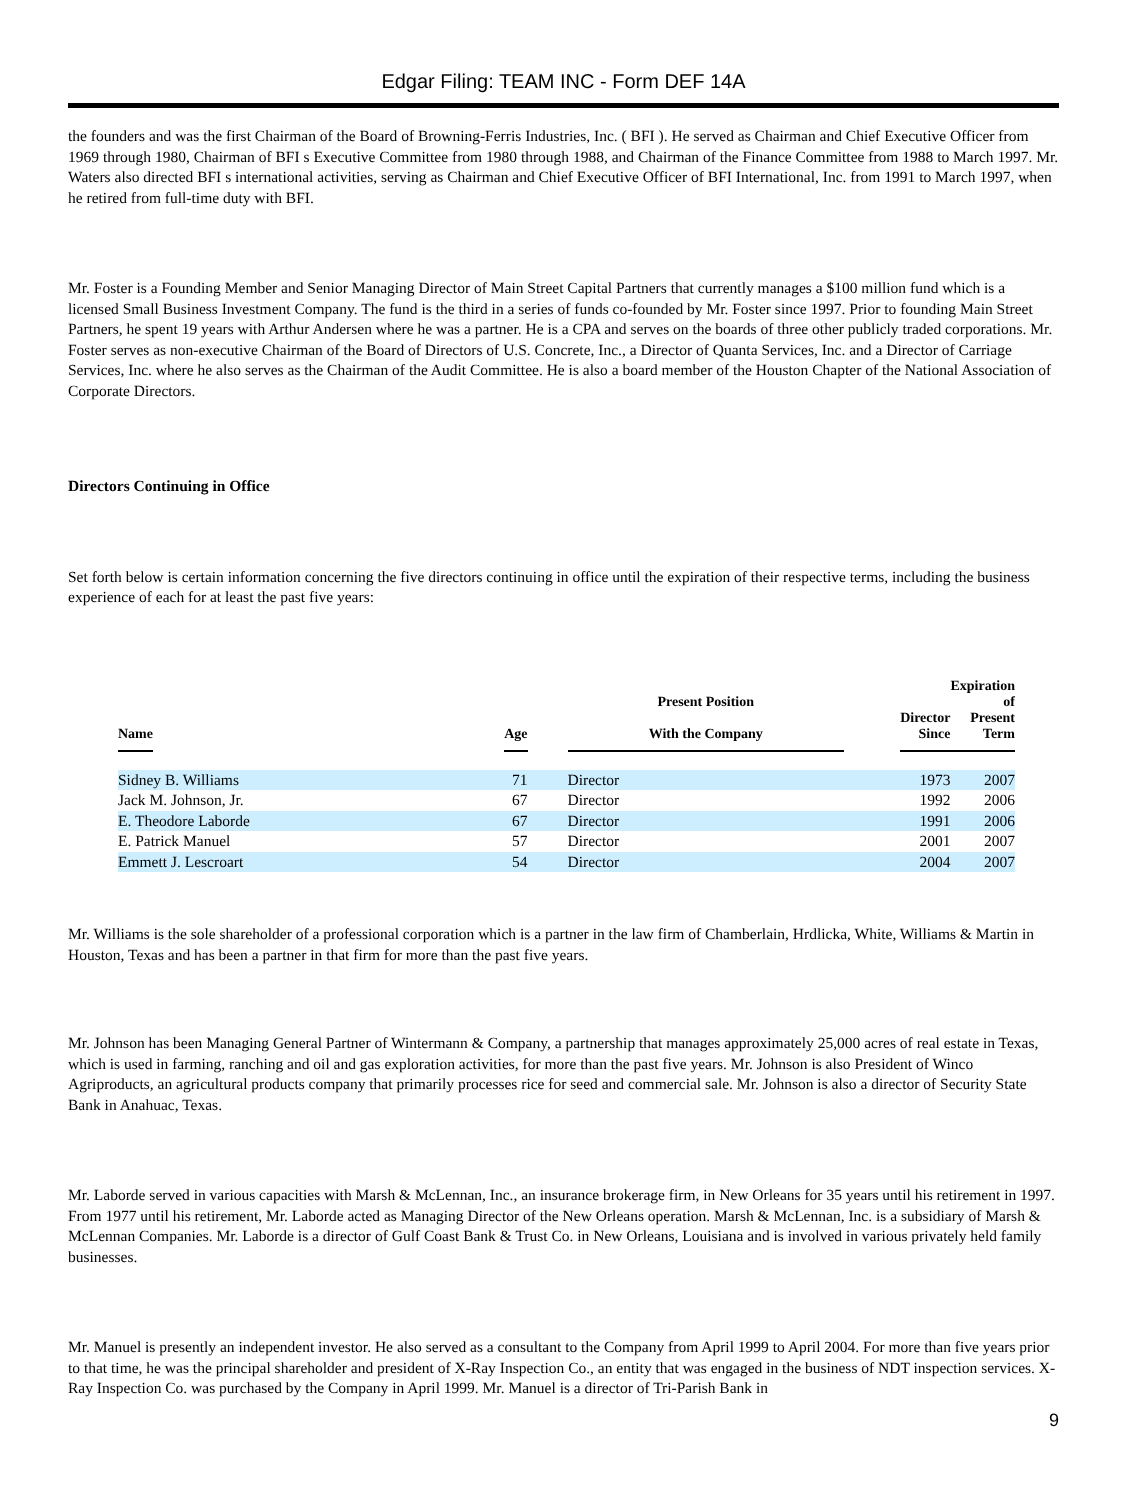Edgar Filing: TEAM INC - Form DEF 14A
the founders and was the first Chairman of the Board of Browning-Ferris Industries, Inc. ( BFI ). He served as Chairman and Chief Executive Officer from 1969 through 1980, Chairman of BFI s Executive Committee from 1980 through 1988, and Chairman of the Finance Committee from 1988 to March 1997. Mr. Waters also directed BFI s international activities, serving as Chairman and Chief Executive Officer of BFI International, Inc. from 1991 to March 1997, when he retired from full-time duty with BFI.
Mr. Foster is a Founding Member and Senior Managing Director of Main Street Capital Partners that currently manages a $100 million fund which is a licensed Small Business Investment Company. The fund is the third in a series of funds co-founded by Mr. Foster since 1997. Prior to founding Main Street Partners, he spent 19 years with Arthur Andersen where he was a partner. He is a CPA and serves on the boards of three other publicly traded corporations. Mr. Foster serves as non-executive Chairman of the Board of Directors of U.S. Concrete, Inc., a Director of Quanta Services, Inc. and a Director of Carriage Services, Inc. where he also serves as the Chairman of the Audit Committee. He is also a board member of the Houston Chapter of the National Association of Corporate Directors.
Directors Continuing in Office
Set forth below is certain information concerning the five directors continuing in office until the expiration of their respective terms, including the business experience of each for at least the past five years:
| Name | Age | Present Position With the Company | Director Since | Expiration of Present Term |
| --- | --- | --- | --- | --- |
| Sidney B. Williams | 71 | Director | 1973 | 2007 |
| Jack M. Johnson, Jr. | 67 | Director | 1992 | 2006 |
| E. Theodore Laborde | 67 | Director | 1991 | 2006 |
| E. Patrick Manuel | 57 | Director | 2001 | 2007 |
| Emmett J. Lescroart | 54 | Director | 2004 | 2007 |
Mr. Williams is the sole shareholder of a professional corporation which is a partner in the law firm of Chamberlain, Hrdlicka, White, Williams & Martin in Houston, Texas and has been a partner in that firm for more than the past five years.
Mr. Johnson has been Managing General Partner of Wintermann & Company, a partnership that manages approximately 25,000 acres of real estate in Texas, which is used in farming, ranching and oil and gas exploration activities, for more than the past five years. Mr. Johnson is also President of Winco Agriproducts, an agricultural products company that primarily processes rice for seed and commercial sale. Mr. Johnson is also a director of Security State Bank in Anahuac, Texas.
Mr. Laborde served in various capacities with Marsh & McLennan, Inc., an insurance brokerage firm, in New Orleans for 35 years until his retirement in 1997. From 1977 until his retirement, Mr. Laborde acted as Managing Director of the New Orleans operation. Marsh & McLennan, Inc. is a subsidiary of Marsh & McLennan Companies. Mr. Laborde is a director of Gulf Coast Bank & Trust Co. in New Orleans, Louisiana and is involved in various privately held family businesses.
Mr. Manuel is presently an independent investor. He also served as a consultant to the Company from April 1999 to April 2004. For more than five years prior to that time, he was the principal shareholder and president of X-Ray Inspection Co., an entity that was engaged in the business of NDT inspection services. X-Ray Inspection Co. was purchased by the Company in April 1999. Mr. Manuel is a director of Tri-Parish Bank in
9